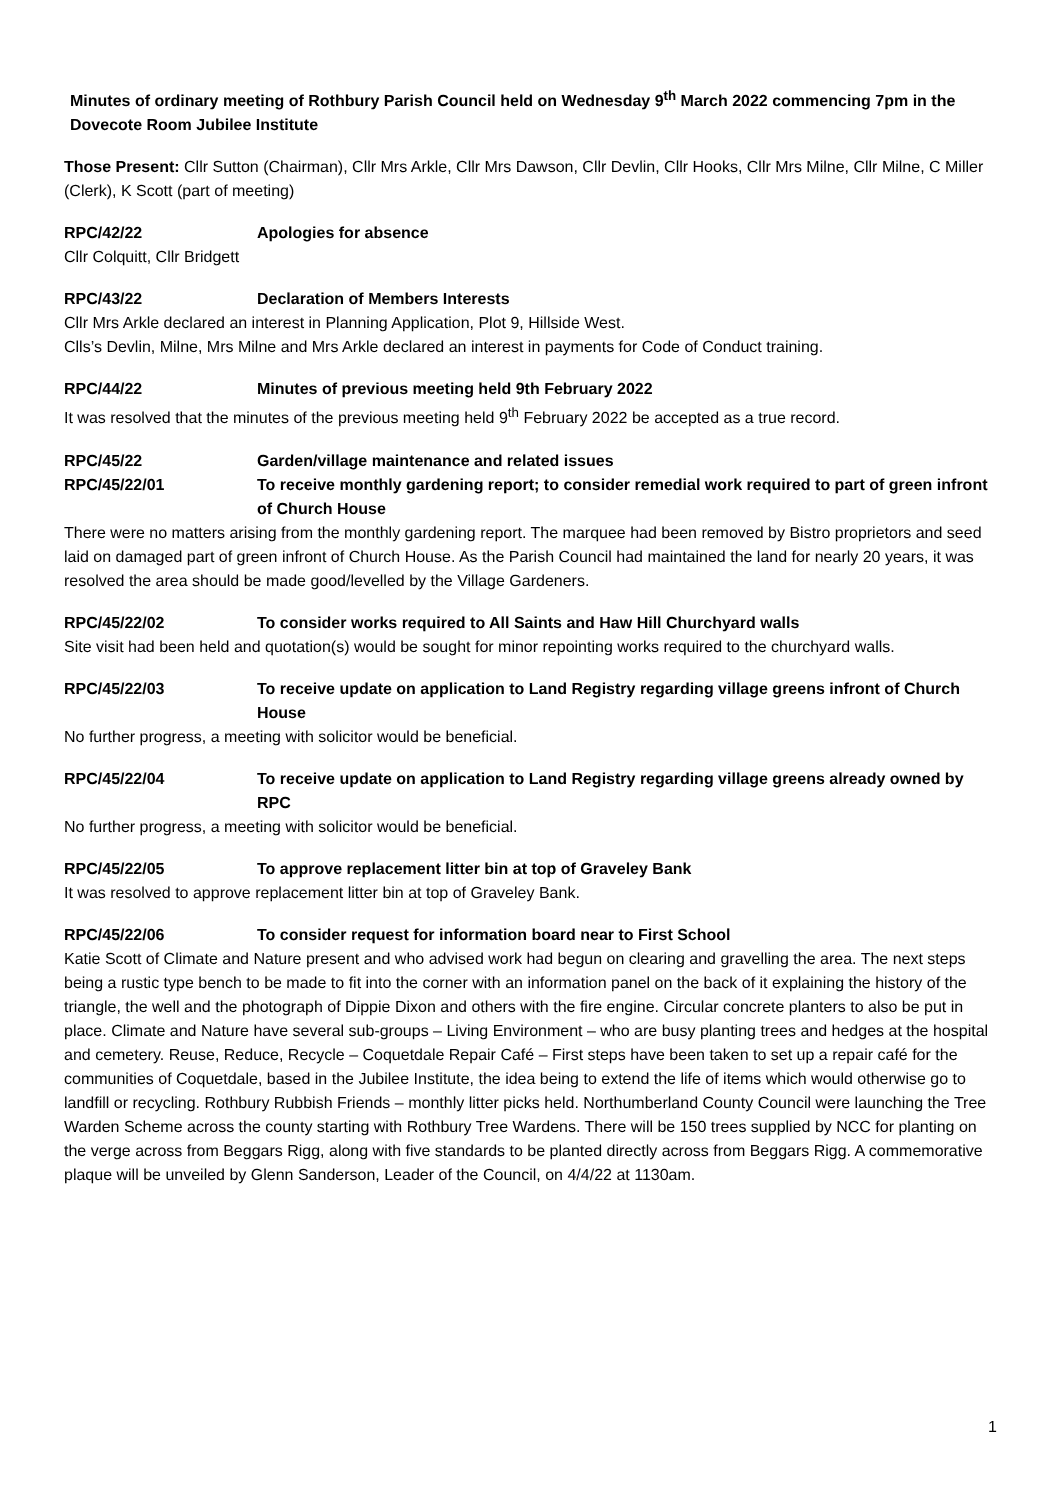Minutes of ordinary meeting of Rothbury Parish Council held on Wednesday 9<sup>th</sup> March 2022 commencing 7pm in the Dovecote Room Jubilee Institute
Those Present: Cllr Sutton (Chairman), Cllr Mrs Arkle, Cllr Mrs Dawson, Cllr Devlin, Cllr Hooks, Cllr Mrs Milne, Cllr Milne, C Miller (Clerk), K Scott (part of meeting)
RPC/42/22 Apologies for absence
Cllr Colquitt, Cllr Bridgett
RPC/43/22 Declaration of Members Interests
Cllr Mrs Arkle declared an interest in Planning Application, Plot 9, Hillside West.
Clls’s Devlin, Milne, Mrs Milne and Mrs Arkle declared an interest in payments for Code of Conduct training.
RPC/44/22 Minutes of previous meeting held 9th February 2022
It was resolved that the minutes of the previous meeting held 9<sup>th</sup> February 2022 be accepted as a true record.
RPC/45/22 Garden/village maintenance and related issues
RPC/45/22/01 To receive monthly gardening report; to consider remedial work required to part of green infront of Church House
There were no matters arising from the monthly gardening report. The marquee had been removed by Bistro proprietors and seed laid on damaged part of green infront of Church House. As the Parish Council had maintained the land for nearly 20 years, it was resolved the area should be made good/levelled by the Village Gardeners.
RPC/45/22/02 To consider works required to All Saints and Haw Hill Churchyard walls
Site visit had been held and quotation(s) would be sought for minor repointing works required to the churchyard walls.
RPC/45/22/03 To receive update on application to Land Registry regarding village greens infront of Church House
No further progress, a meeting with solicitor would be beneficial.
RPC/45/22/04 To receive update on application to Land Registry regarding village greens already owned by RPC
No further progress, a meeting with solicitor would be beneficial.
RPC/45/22/05 To approve replacement litter bin at top of Graveley Bank
It was resolved to approve replacement litter bin at top of Graveley Bank.
RPC/45/22/06 To consider request for information board near to First School
Katie Scott of Climate and Nature present and who advised work had begun on clearing and gravelling the area. The next steps being a rustic type bench to be made to fit into the corner with an information panel on the back of it explaining the history of the triangle, the well and the photograph of Dippie Dixon and others with the fire engine. Circular concrete planters to also be put in place. Climate and Nature have several sub-groups – Living Environment – who are busy planting trees and hedges at the hospital and cemetery. Reuse, Reduce, Recycle – Coquetdale Repair Café – First steps have been taken to set up a repair café for the communities of Coquetdale, based in the Jubilee Institute, the idea being to extend the life of items which would otherwise go to landfill or recycling. Rothbury Rubbish Friends – monthly litter picks held. Northumberland County Council were launching the Tree Warden Scheme across the county starting with Rothbury Tree Wardens. There will be 150 trees supplied by NCC for planting on the verge across from Beggars Rigg, along with five standards to be planted directly across from Beggars Rigg. A commemorative plaque will be unveiled by Glenn Sanderson, Leader of the Council, on 4/4/22 at 1130am.
1